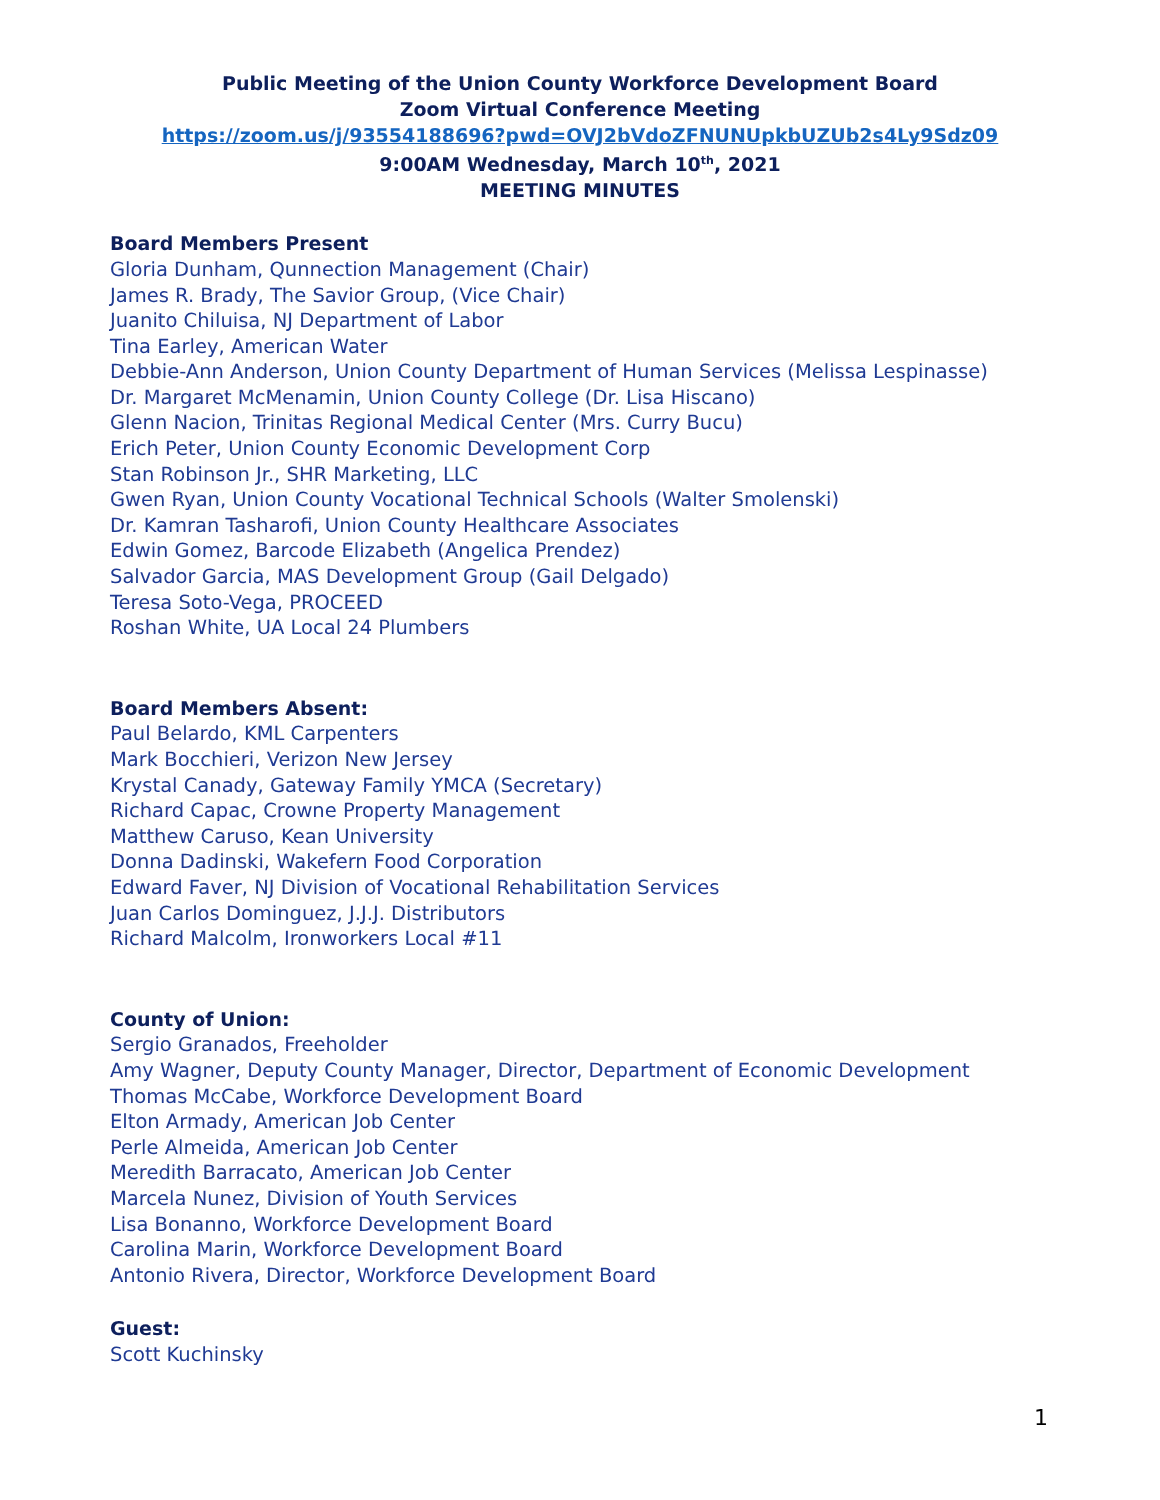Public Meeting of the Union County Workforce Development Board
Zoom Virtual Conference Meeting
https://zoom.us/j/93554188696?pwd=OVJ2bVdoZFNUNUpkbUZUb2s4Ly9Sdz09
9:00AM Wednesday, March 10<sup>th</sup>, 2021
MEETING MINUTES
Board Members Present
Gloria Dunham, Qunnection Management (Chair)
James R. Brady, The Savior Group, (Vice Chair)
Juanito Chiluisa, NJ Department of Labor
Tina Earley, American Water
Debbie-Ann Anderson, Union County Department of Human Services (Melissa Lespinasse)
Dr. Margaret McMenamin, Union County College (Dr. Lisa Hiscano)
Glenn Nacion, Trinitas Regional Medical Center (Mrs. Curry Bucu)
Erich Peter, Union County Economic Development Corp
Stan Robinson Jr., SHR Marketing, LLC
Gwen Ryan, Union County Vocational Technical Schools (Walter Smolenski)
Dr. Kamran Tasharofi, Union County Healthcare Associates
Edwin Gomez, Barcode Elizabeth (Angelica Prendez)
Salvador Garcia, MAS Development Group (Gail Delgado)
Teresa Soto-Vega, PROCEED
Roshan White, UA Local 24 Plumbers
Board Members Absent:
Paul Belardo, KML Carpenters
Mark Bocchieri, Verizon New Jersey
Krystal Canady, Gateway Family YMCA (Secretary)
Richard Capac, Crowne Property Management
Matthew Caruso, Kean University
Donna Dadinski, Wakefern Food Corporation
Edward Faver, NJ Division of Vocational Rehabilitation Services
Juan Carlos Dominguez, J.J.J. Distributors
Richard Malcolm, Ironworkers Local #11
County of Union:
Sergio Granados, Freeholder
Amy Wagner, Deputy County Manager, Director, Department of Economic Development
Thomas McCabe, Workforce Development Board
Elton Armady, American Job Center
Perle Almeida, American Job Center
Meredith Barracato, American Job Center
Marcela Nunez, Division of Youth Services
Lisa Bonanno, Workforce Development Board
Carolina Marin, Workforce Development Board
Antonio Rivera, Director, Workforce Development Board
Guest:
Scott Kuchinsky
1